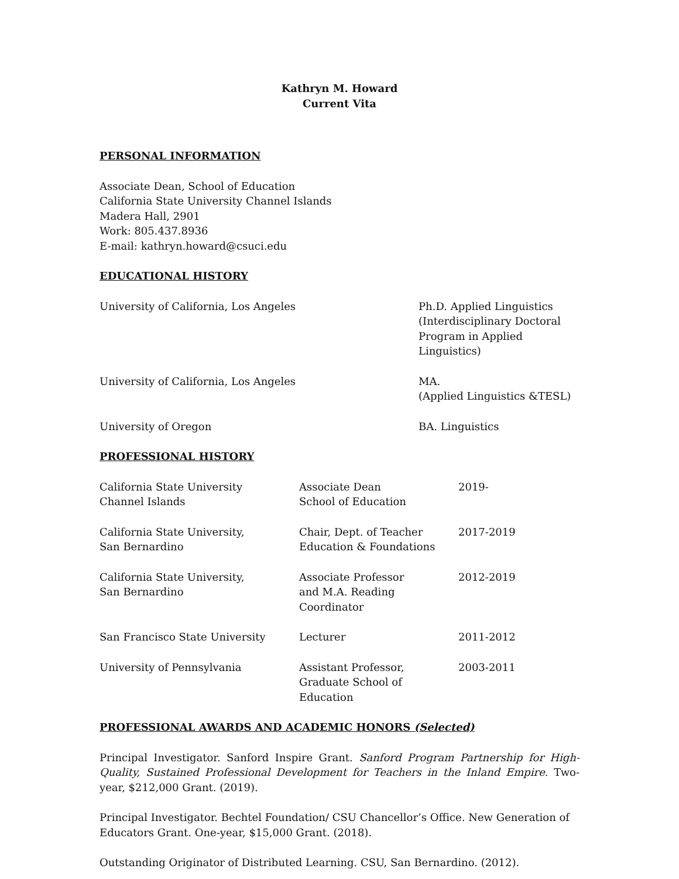Kathryn M. Howard
Current Vita
PERSONAL INFORMATION
Associate Dean, School of Education
California State University Channel Islands
Madera Hall, 2901
Work: 805.437.8936
E-mail: kathryn.howard@csuci.edu
EDUCATIONAL HISTORY
| University of California, Los Angeles | Ph.D. Applied Linguistics (Interdisciplinary Doctoral Program in Applied Linguistics) |
| University of California, Los Angeles | MA. (Applied Linguistics &TESL) |
| University of Oregon | BA. Linguistics |
PROFESSIONAL HISTORY
| California State University Channel Islands | Associate Dean School of Education | 2019- |
| California State University, San Bernardino | Chair, Dept. of Teacher Education & Foundations | 2017-2019 |
| California State University, San Bernardino | Associate Professor and M.A. Reading Coordinator | 2012-2019 |
| San Francisco State University | Lecturer | 2011-2012 |
| University of Pennsylvania | Assistant Professor, Graduate School of Education | 2003-2011 |
PROFESSIONAL AWARDS AND ACADEMIC HONORS (Selected)
Principal Investigator. Sanford Inspire Grant. Sanford Program Partnership for High-Quality, Sustained Professional Development for Teachers in the Inland Empire. Two-year, $212,000 Grant. (2019).
Principal Investigator. Bechtel Foundation/ CSU Chancellor’s Office. New Generation of
Educators Grant. One-year, $15,000 Grant. (2018).
Outstanding Originator of Distributed Learning. CSU, San Bernardino. (2012).